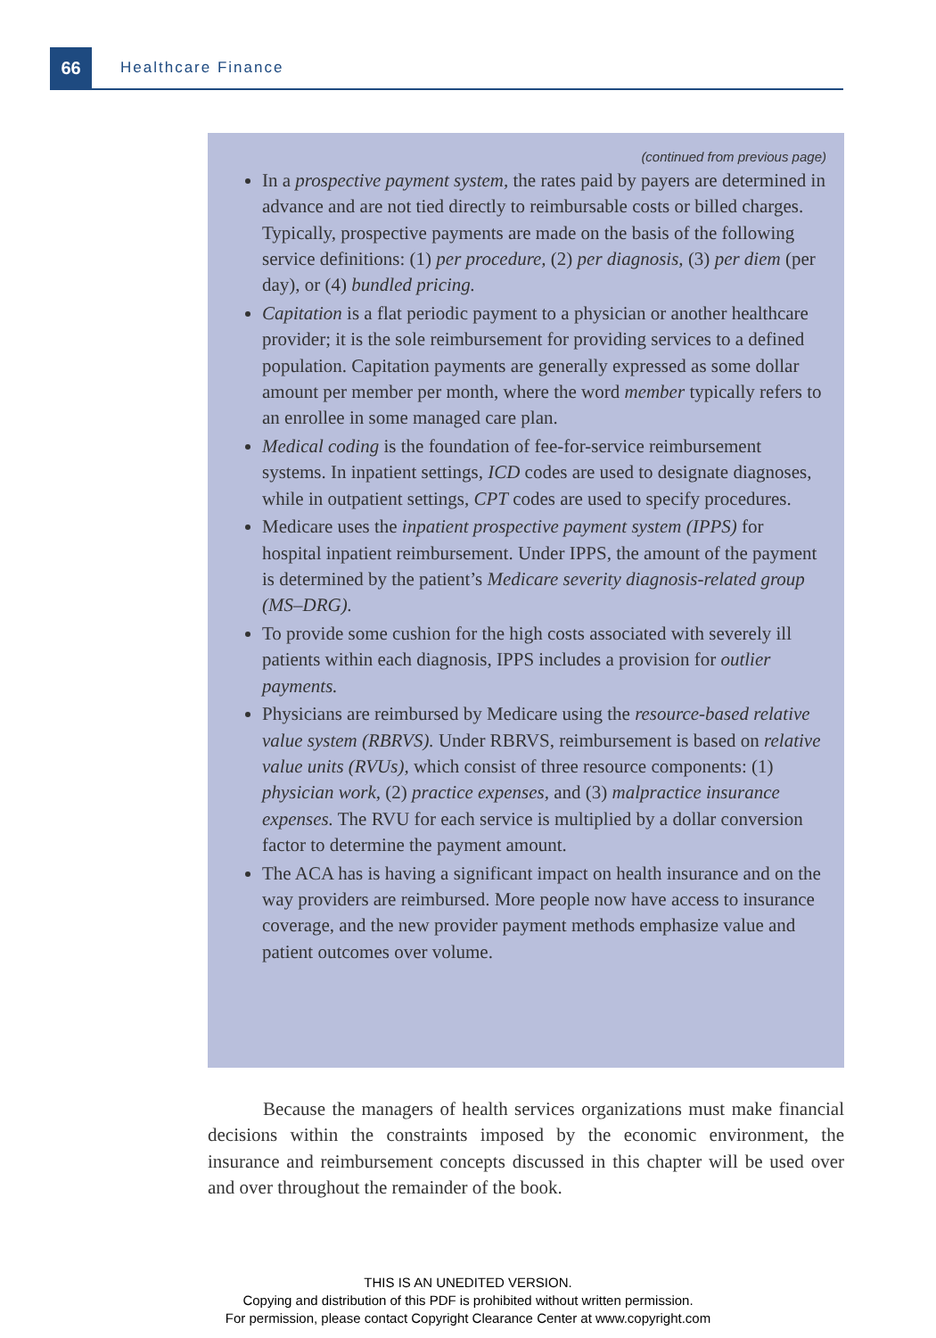66
Healthcare Finance
(continued from previous page)
In a prospective payment system, the rates paid by payers are determined in advance and are not tied directly to reimbursable costs or billed charges. Typically, prospective payments are made on the basis of the following service definitions: (1) per procedure, (2) per diagnosis, (3) per diem (per day), or (4) bundled pricing.
Capitation is a flat periodic payment to a physician or another healthcare provider; it is the sole reimbursement for providing services to a defined population. Capitation payments are generally expressed as some dollar amount per member per month, where the word member typically refers to an enrollee in some managed care plan.
Medical coding is the foundation of fee-for-service reimbursement systems. In inpatient settings, ICD codes are used to designate diagnoses, while in outpatient settings, CPT codes are used to specify procedures.
Medicare uses the inpatient prospective payment system (IPPS) for hospital inpatient reimbursement. Under IPPS, the amount of the payment is determined by the patient’s Medicare severity diagnosis-related group (MS–DRG).
To provide some cushion for the high costs associated with severely ill patients within each diagnosis, IPPS includes a provision for outlier payments.
Physicians are reimbursed by Medicare using the resource-based relative value system (RBRVS). Under RBRVS, reimbursement is based on relative value units (RVUs), which consist of three resource components: (1) physician work, (2) practice expenses, and (3) malpractice insurance expenses. The RVU for each service is multiplied by a dollar conversion factor to determine the payment amount.
The ACA has is having a significant impact on health insurance and on the way providers are reimbursed. More people now have access to insurance coverage, and the new provider payment methods emphasize value and patient outcomes over volume.
Because the managers of health services organizations must make financial decisions within the constraints imposed by the economic environment, the insurance and reimbursement concepts discussed in this chapter will be used over and over throughout the remainder of the book.
THIS IS AN UNEDITED VERSION.
Copying and distribution of this PDF is prohibited without written permission.
For permission, please contact Copyright Clearance Center at www.copyright.com